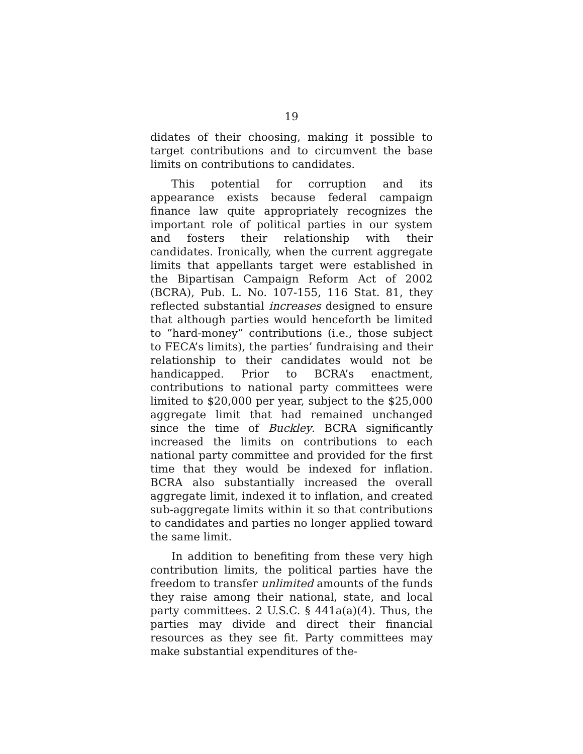19
didates of their choosing, making it possible to target contributions and to circumvent the base limits on contributions to candidates.
This potential for corruption and its appearance exists because federal campaign finance law quite appropriately recognizes the important role of political parties in our system and fosters their relationship with their candidates. Ironically, when the current aggregate limits that appellants target were established in the Bipartisan Campaign Reform Act of 2002 (BCRA), Pub. L. No. 107-155, 116 Stat. 81, they reflected substantial increases designed to ensure that although parties would henceforth be limited to “hard-money” contributions (i.e., those subject to FECA’s limits), the parties’ fundraising and their relationship to their candidates would not be handicapped. Prior to BCRA’s enactment, contributions to national party committees were limited to $20,000 per year, subject to the $25,000 aggregate limit that had remained unchanged since the time of Buckley. BCRA significantly increased the limits on contributions to each national party committee and provided for the first time that they would be indexed for inflation. BCRA also substantially increased the overall aggregate limit, indexed it to inflation, and created sub-aggregate limits within it so that contributions to candidates and parties no longer applied toward the same limit.
In addition to benefiting from these very high contribution limits, the political parties have the freedom to transfer unlimited amounts of the funds they raise among their national, state, and local party committees. 2 U.S.C. § 441a(a)(4). Thus, the parties may divide and direct their financial resources as they see fit. Party committees may make substantial expenditures of the-